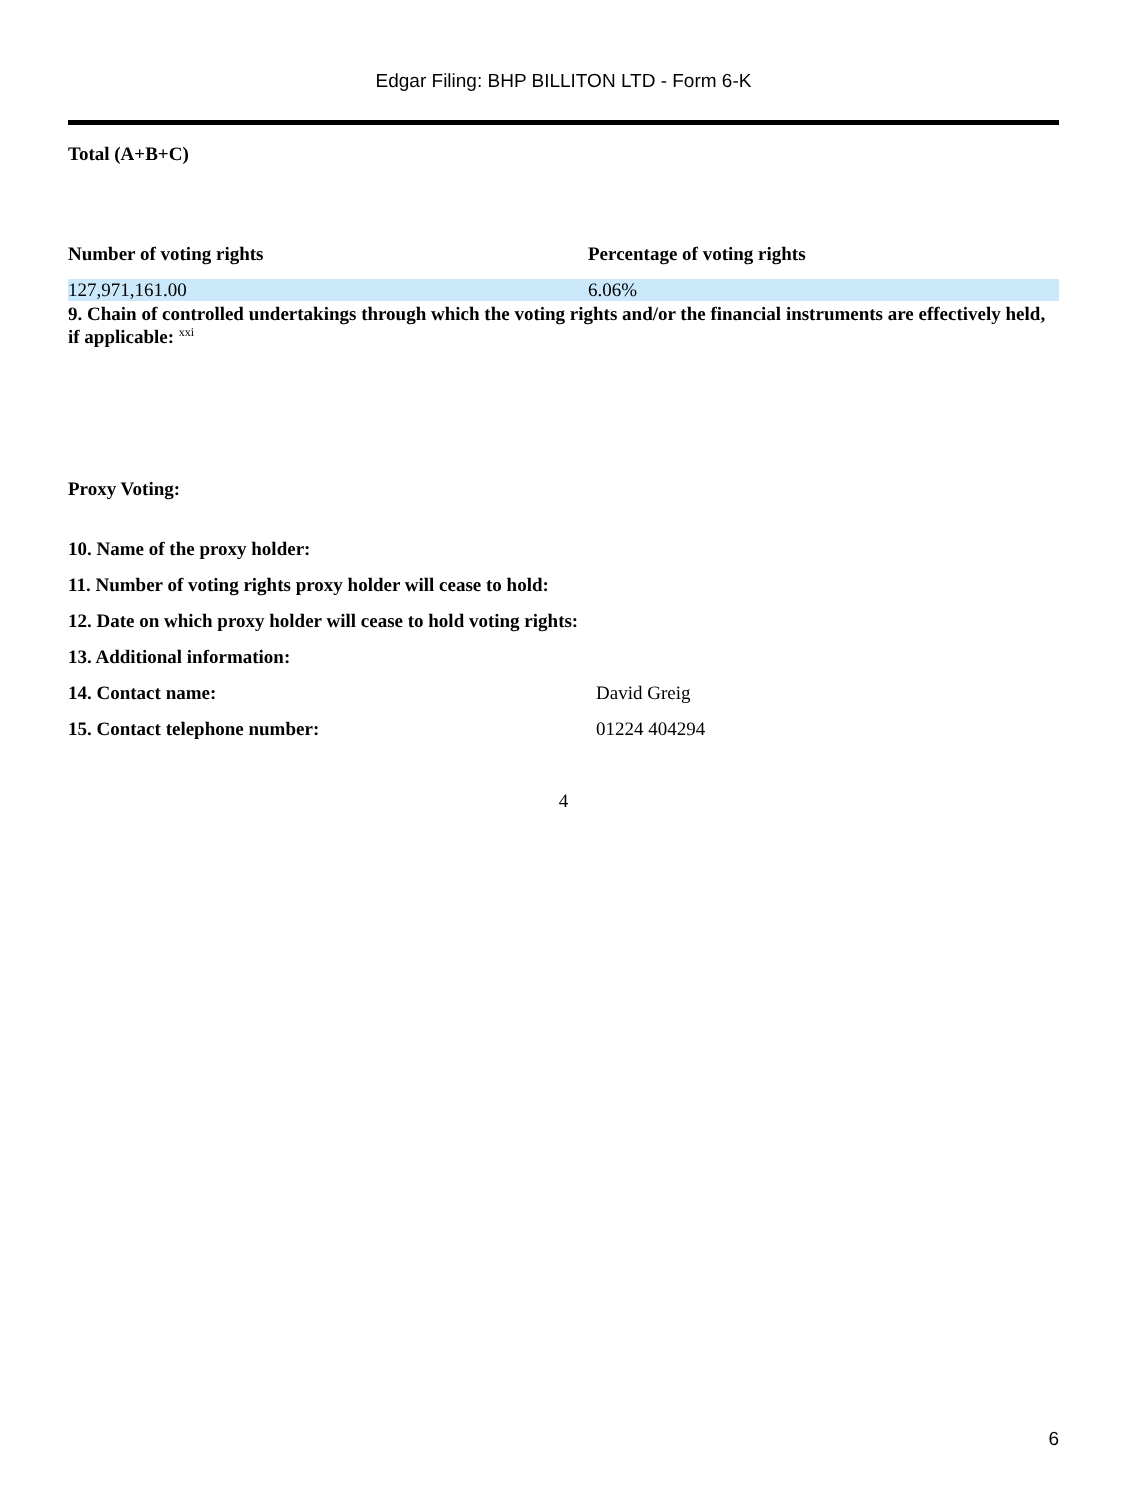Edgar Filing: BHP BILLITON LTD - Form 6-K
Total (A+B+C)
| Number of voting rights | Percentage of voting rights |
| --- | --- |
| 127,971,161.00 | 6.06% |
9. Chain of controlled undertakings through which the voting rights and/or the financial instruments are effectively held, if applicable: <sup>xxi</sup>
Proxy Voting:
| 10. Name of the proxy holder: | |
| 11. Number of voting rights proxy holder will cease to hold: | |
| 12. Date on which proxy holder will cease to hold voting rights: | |
| 13. Additional information: | |
| 14. Contact name: | David Greig |
| 15. Contact telephone number: | 01224 404294 |
4
6